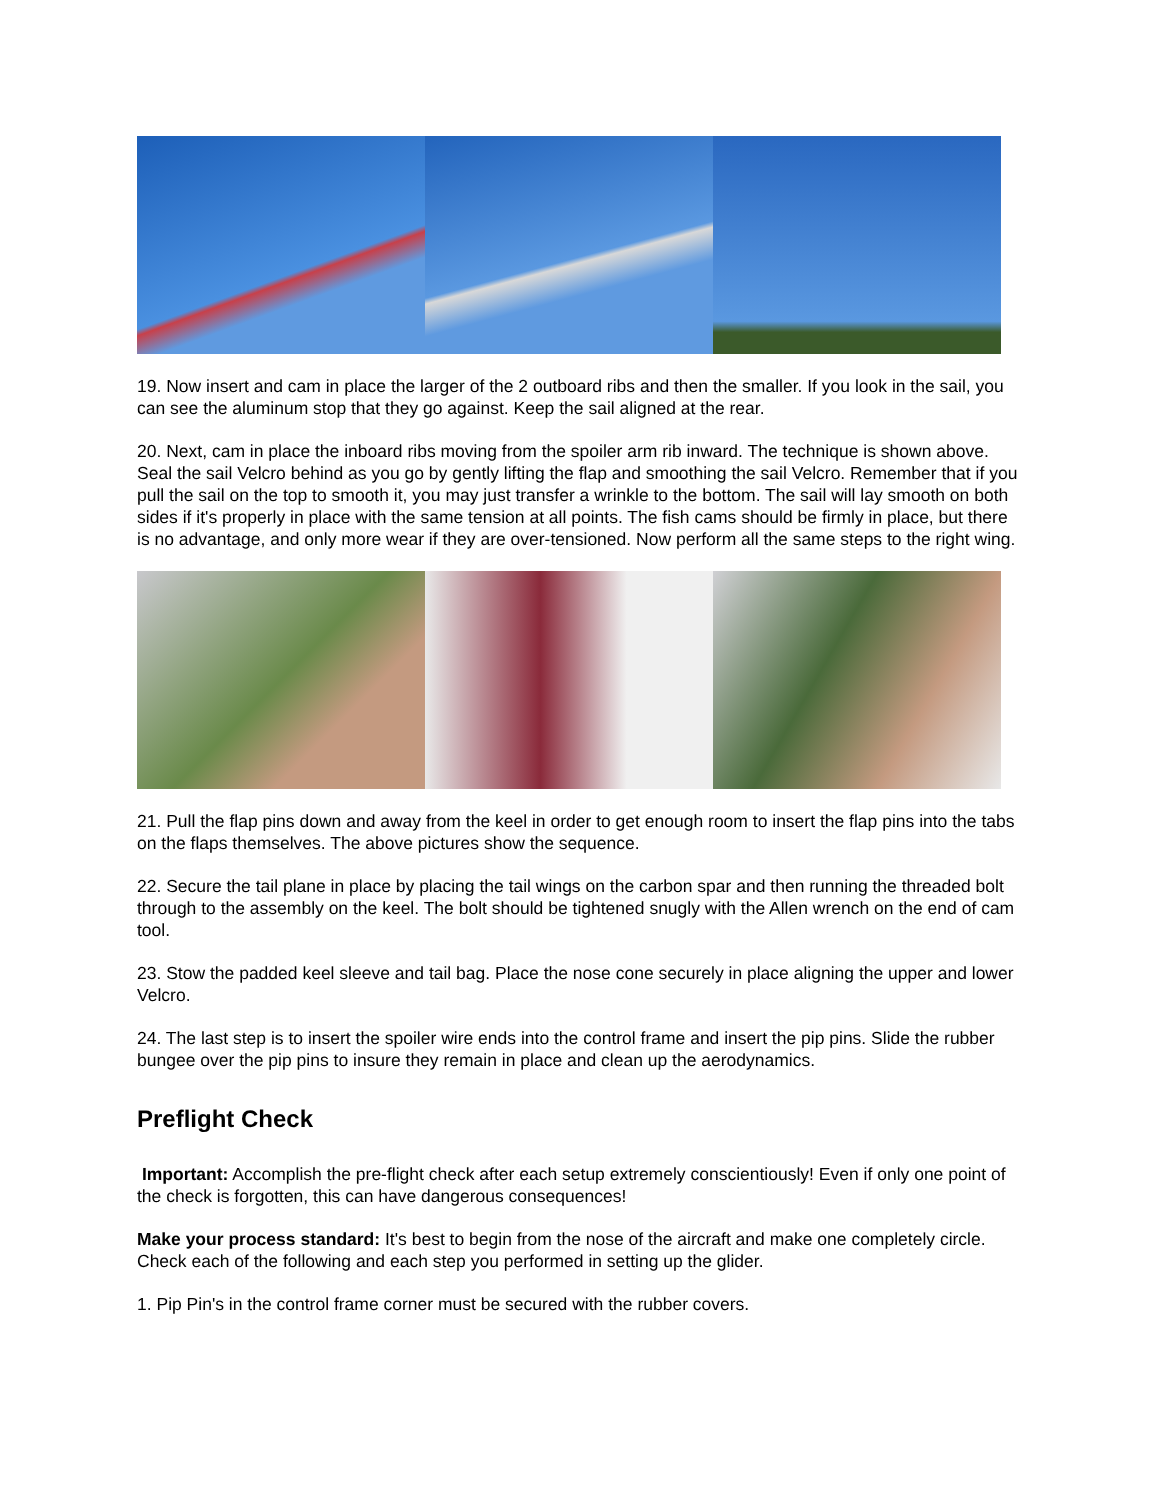19. Now insert and cam in place the larger of the 2 outboard ribs and then the smaller. If you look in the sail, you can see the aluminum stop that they go against. Keep the sail aligned at the rear.
20. Next, cam in place the inboard ribs moving from the spoiler arm rib inward. The technique is shown above. Seal the sail Velcro behind as you go by gently lifting the flap and smoothing the sail Velcro. Remember that if you pull the sail on the top to smooth it, you may just transfer a wrinkle to the bottom. The sail will lay smooth on both sides if it's properly in place with the same tension at all points. The fish cams should be firmly in place, but there is no advantage, and only more wear if they are over-tensioned. Now perform all the same steps to the right wing.
21. Pull the flap pins down and away from the keel in order to get enough room to insert the flap pins into the tabs on the flaps themselves. The above pictures show the sequence.
22. Secure the tail plane in place by placing the tail wings on the carbon spar and then running the threaded bolt through to the assembly on the keel. The bolt should be tightened snugly with the Allen wrench on the end of cam tool.
23. Stow the padded keel sleeve and tail bag. Place the nose cone securely in place aligning the upper and lower Velcro.
24. The last step is to insert the spoiler wire ends into the control frame and insert the pip pins. Slide the rubber bungee over the pip pins to insure they remain in place and clean up the aerodynamics.
Preflight Check
Important: Accomplish the pre-flight check after each setup extremely conscientiously! Even if only one point of the check is forgotten, this can have dangerous consequences!
Make your process standard: It's best to begin from the nose of the aircraft and make one completely circle. Check each of the following and each step you performed in setting up the glider.
1. Pip Pin's in the control frame corner must be secured with the rubber covers.